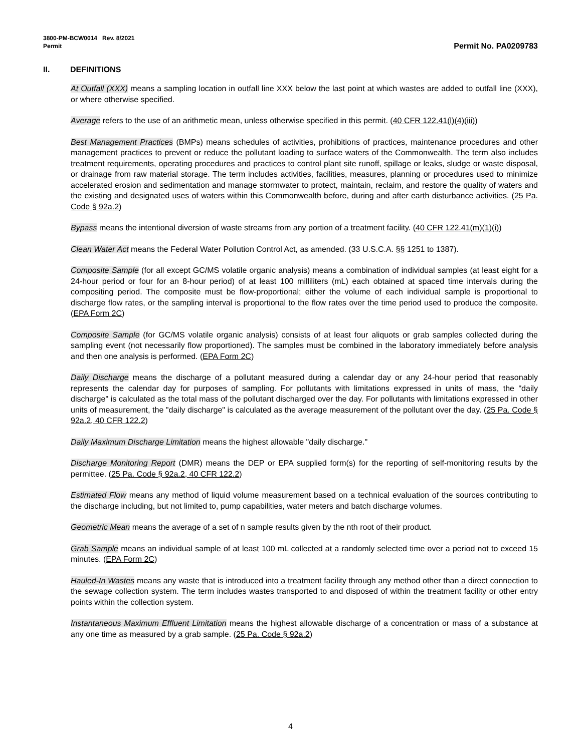3800-PM-BCW0014 Rev. 8/2021
Permit Permit No. PA0209783
II. DEFINITIONS
At Outfall (XXX) means a sampling location in outfall line XXX below the last point at which wastes are added to outfall line (XXX), or where otherwise specified.
Average refers to the use of an arithmetic mean, unless otherwise specified in this permit. (40 CFR 122.41(l)(4)(iii))
Best Management Practices (BMPs) means schedules of activities, prohibitions of practices, maintenance procedures and other management practices to prevent or reduce the pollutant loading to surface waters of the Commonwealth. The term also includes treatment requirements, operating procedures and practices to control plant site runoff, spillage or leaks, sludge or waste disposal, or drainage from raw material storage. The term includes activities, facilities, measures, planning or procedures used to minimize accelerated erosion and sedimentation and manage stormwater to protect, maintain, reclaim, and restore the quality of waters and the existing and designated uses of waters within this Commonwealth before, during and after earth disturbance activities. (25 Pa. Code § 92a.2)
Bypass means the intentional diversion of waste streams from any portion of a treatment facility. (40 CFR 122.41(m)(1)(i))
Clean Water Act means the Federal Water Pollution Control Act, as amended. (33 U.S.C.A. §§ 1251 to 1387).
Composite Sample (for all except GC/MS volatile organic analysis) means a combination of individual samples (at least eight for a 24-hour period or four for an 8-hour period) of at least 100 milliliters (mL) each obtained at spaced time intervals during the compositing period. The composite must be flow-proportional; either the volume of each individual sample is proportional to discharge flow rates, or the sampling interval is proportional to the flow rates over the time period used to produce the composite. (EPA Form 2C)
Composite Sample (for GC/MS volatile organic analysis) consists of at least four aliquots or grab samples collected during the sampling event (not necessarily flow proportioned). The samples must be combined in the laboratory immediately before analysis and then one analysis is performed. (EPA Form 2C)
Daily Discharge means the discharge of a pollutant measured during a calendar day or any 24-hour period that reasonably represents the calendar day for purposes of sampling. For pollutants with limitations expressed in units of mass, the "daily discharge" is calculated as the total mass of the pollutant discharged over the day. For pollutants with limitations expressed in other units of measurement, the "daily discharge" is calculated as the average measurement of the pollutant over the day. (25 Pa. Code § 92a.2, 40 CFR 122.2)
Daily Maximum Discharge Limitation means the highest allowable "daily discharge."
Discharge Monitoring Report (DMR) means the DEP or EPA supplied form(s) for the reporting of self-monitoring results by the permittee. (25 Pa. Code § 92a.2, 40 CFR 122.2)
Estimated Flow means any method of liquid volume measurement based on a technical evaluation of the sources contributing to the discharge including, but not limited to, pump capabilities, water meters and batch discharge volumes.
Geometric Mean means the average of a set of n sample results given by the nth root of their product.
Grab Sample means an individual sample of at least 100 mL collected at a randomly selected time over a period not to exceed 15 minutes. (EPA Form 2C)
Hauled-In Wastes means any waste that is introduced into a treatment facility through any method other than a direct connection to the sewage collection system. The term includes wastes transported to and disposed of within the treatment facility or other entry points within the collection system.
Instantaneous Maximum Effluent Limitation means the highest allowable discharge of a concentration or mass of a substance at any one time as measured by a grab sample. (25 Pa. Code § 92a.2)
4